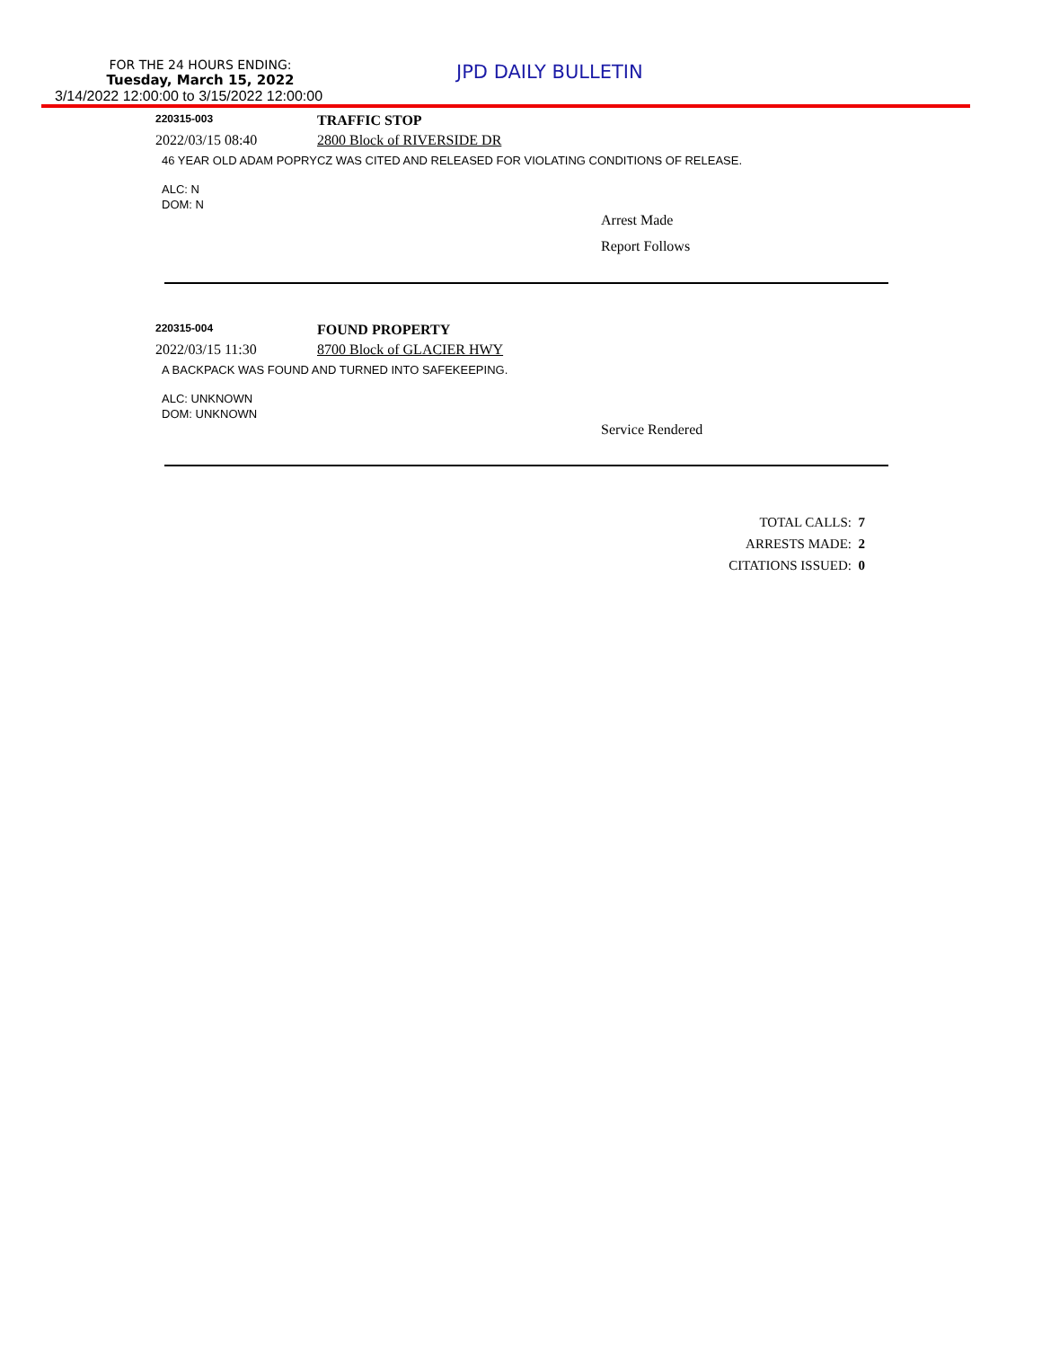FOR THE 24 HOURS ENDING:
Tuesday, March 15, 2022
3/14/2022 12:00:00 to 3/15/2022 12:00:00
JPD DAILY BULLETIN
220315-003
TRAFFIC STOP
2022/03/15 08:40 2800 Block of RIVERSIDE DR
46 YEAR OLD ADAM POPRYCZ WAS CITED AND RELEASED FOR VIOLATING CONDITIONS OF RELEASE.
ALC: N
DOM: N
Arrest Made
Report Follows
220315-004
FOUND PROPERTY
2022/03/15 11:30 8700 Block of GLACIER HWY
A BACKPACK WAS FOUND AND TURNED INTO SAFEKEEPING.
ALC: UNKNOWN
DOM: UNKNOWN
Service Rendered
TOTAL CALLS: 7
ARRESTS MADE: 2
CITATIONS ISSUED: 0